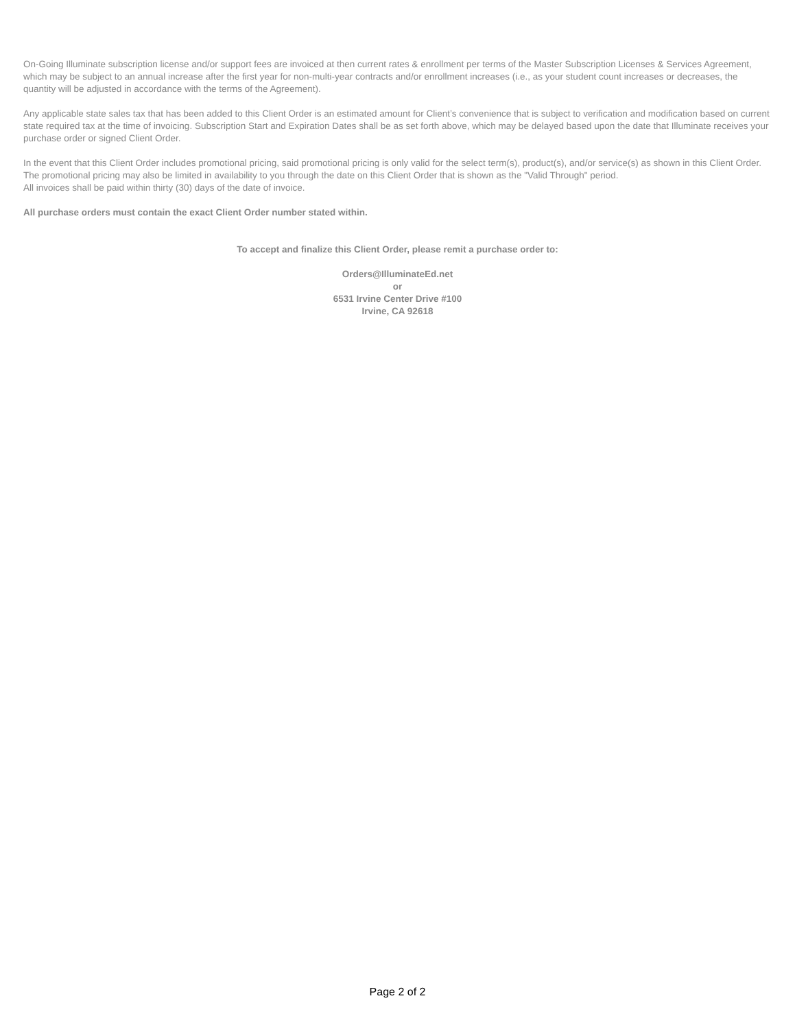On-Going Illuminate subscription license and/or support fees are invoiced at then current rates & enrollment per terms of the Master Subscription Licenses & Services Agreement, which may be subject to an annual increase after the first year for non-multi-year contracts and/or enrollment increases (i.e., as your student count increases or decreases, the quantity will be adjusted in accordance with the terms of the Agreement).
Any applicable state sales tax that has been added to this Client Order is an estimated amount for Client’s convenience that is subject to verification and modification based on current state required tax at the time of invoicing. Subscription Start and Expiration Dates shall be as set forth above, which may be delayed based upon the date that Illuminate receives your purchase order or signed Client Order.
In the event that this Client Order includes promotional pricing, said promotional pricing is only valid for the select term(s), product(s), and/or service(s) as shown in this Client Order. The promotional pricing may also be limited in availability to you through the date on this Client Order that is shown as the "Valid Through" period.
All invoices shall be paid within thirty (30) days of the date of invoice.
All purchase orders must contain the exact Client Order number stated within.
To accept and finalize this Client Order, please remit a purchase order to:
Orders@IlluminateEd.net
or
6531 Irvine Center Drive #100
Irvine, CA 92618
Page 2 of 2